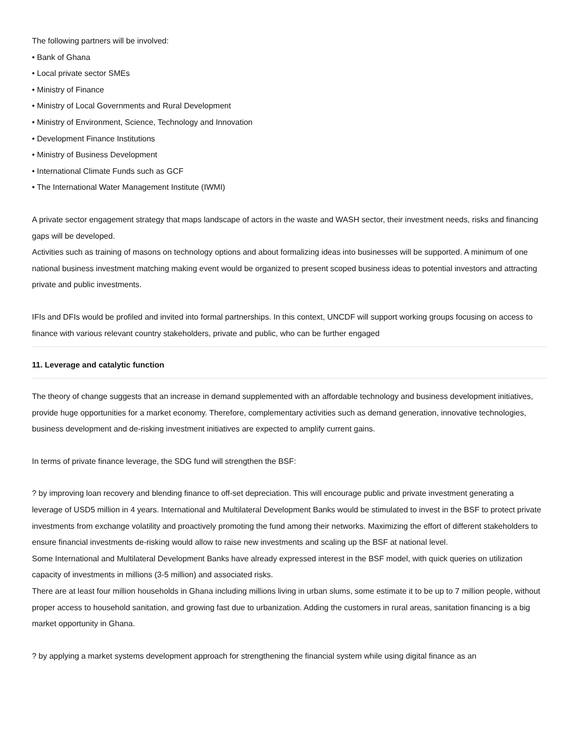The following partners will be involved:
• Bank of Ghana
• Local private sector SMEs
• Ministry of Finance
• Ministry of Local Governments and Rural Development
• Ministry of Environment, Science, Technology and Innovation
• Development Finance Institutions
• Ministry of Business Development
• International Climate Funds such as GCF
• The International Water Management Institute (IWMI)
A private sector engagement strategy that maps landscape of actors in the waste and WASH sector, their investment needs, risks and financing gaps will be developed.
Activities such as training of masons on technology options and about formalizing ideas into businesses will be supported. A minimum of one national business investment matching making event would be organized to present scoped business ideas to potential investors and attracting private and public investments.
IFIs and DFIs would be profiled and invited into formal partnerships. In this context, UNCDF will support working groups focusing on access to finance with various relevant country stakeholders, private and public, who can be further engaged
11. Leverage and catalytic function
The theory of change suggests that an increase in demand supplemented with an affordable technology and business development initiatives, provide huge opportunities for a market economy. Therefore, complementary activities such as demand generation, innovative technologies, business development and de-risking investment initiatives are expected to amplify current gains.
In terms of private finance leverage, the SDG fund will strengthen the BSF:
? by improving loan recovery and blending finance to off-set depreciation. This will encourage public and private investment generating a leverage of USD5 million in 4 years. International and Multilateral Development Banks would be stimulated to invest in the BSF to protect private investments from exchange volatility and proactively promoting the fund among their networks. Maximizing the effort of different stakeholders to ensure financial investments de-risking would allow to raise new investments and scaling up the BSF at national level.
Some International and Multilateral Development Banks have already expressed interest in the BSF model, with quick queries on utilization capacity of investments in millions (3-5 million) and associated risks.
There are at least four million households in Ghana including millions living in urban slums, some estimate it to be up to 7 million people, without proper access to household sanitation, and growing fast due to urbanization. Adding the customers in rural areas, sanitation financing is a big market opportunity in Ghana.
? by applying a market systems development approach for strengthening the financial system while using digital finance as an